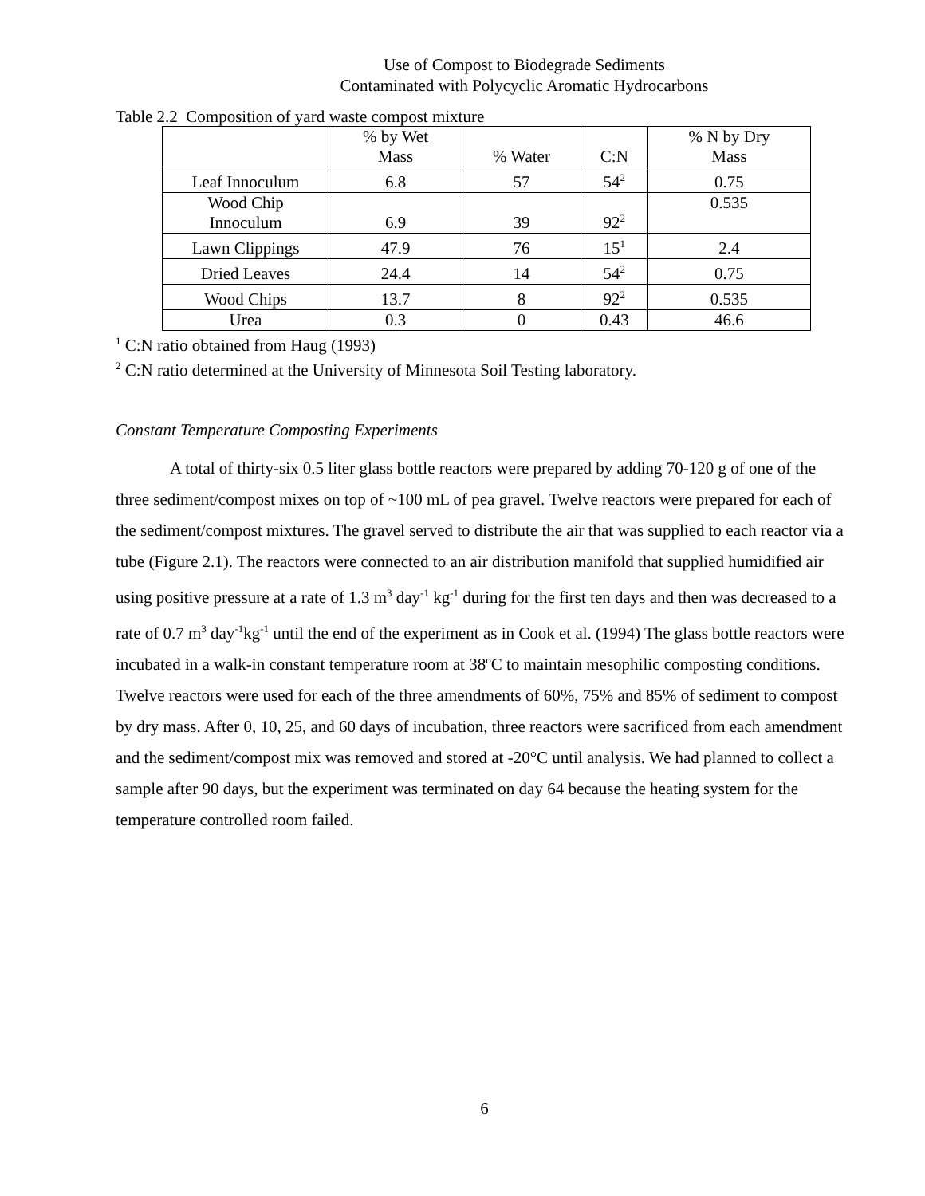Use of Compost to Biodegrade Sediments
Contaminated with Polycyclic Aromatic Hydrocarbons
Table 2.2 Composition of yard waste compost mixture
| | % by Wet Mass | % Water | C:N | % N by Dry Mass |
| Leaf Innoculum | 6.8 | 57 | 54<sup>2</sup> | 0.75 |
| Wood Chip Innoculum | 6.9 | 39 | 92<sup>2</sup> | 0.535 |
| Lawn Clippings | 47.9 | 76 | 15<sup>1</sup> | 2.4 |
| Dried Leaves | 24.4 | 14 | 54<sup>2</sup> | 0.75 |
| Wood Chips | 13.7 | 8 | 92<sup>2</sup> | 0.535 |
| Urea | 0.3 | 0 | 0.43 | 46.6 |
<sup>1</sup> C:N ratio obtained from Haug (1993)
<sup>2</sup> C:N ratio determined at the University of Minnesota Soil Testing laboratory.
Constant Temperature Composting Experiments
A total of thirty-six 0.5 liter glass bottle reactors were prepared by adding 70-120 g of one of the three sediment/compost mixes on top of ~100 mL of pea gravel. Twelve reactors were prepared for each of the sediment/compost mixtures. The gravel served to distribute the air that was supplied to each reactor via a tube (Figure 2.1). The reactors were connected to an air distribution manifold that supplied humidified air using positive pressure at a rate of 1.3 m<sup>3</sup> day<sup>-1</sup> kg<sup>-1</sup> during for the first ten days and then was decreased to a rate of 0.7 m<sup>3</sup> day<sup>-1</sup>kg<sup>-1</sup> until the end of the experiment as in Cook et al. (1994) The glass bottle reactors were incubated in a walk-in constant temperature room at 38ºC to maintain mesophilic composting conditions. Twelve reactors were used for each of the three amendments of 60%, 75% and 85% of sediment to compost by dry mass. After 0, 10, 25, and 60 days of incubation, three reactors were sacrificed from each amendment and the sediment/compost mix was removed and stored at -20°C until analysis. We had planned to collect a sample after 90 days, but the experiment was terminated on day 64 because the heating system for the temperature controlled room failed.
6